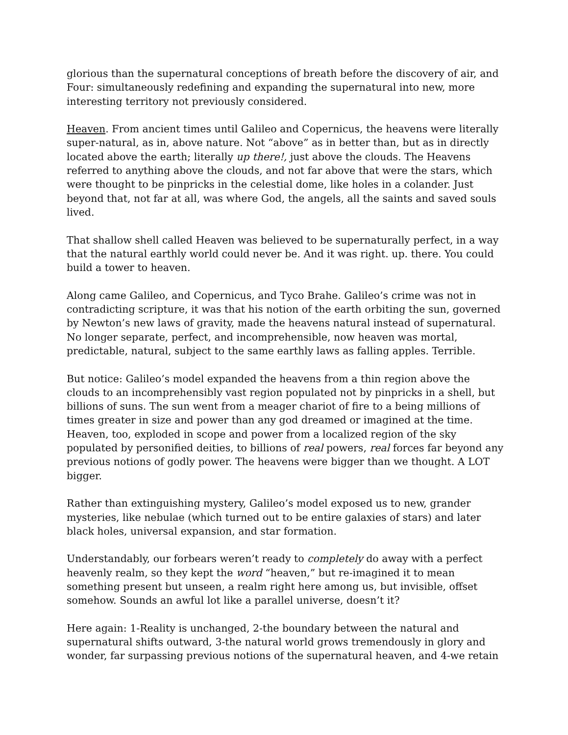glorious than the supernatural conceptions of breath before the discovery of air, and Four: simultaneously redefining and expanding the supernatural into new, more interesting territory not previously considered.
Heaven. From ancient times until Galileo and Copernicus, the heavens were literally super-natural, as in, above nature. Not “above” as in better than, but as in directly located above the earth; literally up there!, just above the clouds. The Heavens referred to anything above the clouds, and not far above that were the stars, which were thought to be pinpricks in the celestial dome, like holes in a colander. Just beyond that, not far at all, was where God, the angels, all the saints and saved souls lived.
That shallow shell called Heaven was believed to be supernaturally perfect, in a way that the natural earthly world could never be. And it was right. up. there. You could build a tower to heaven.
Along came Galileo, and Copernicus, and Tyco Brahe. Galileo’s crime was not in contradicting scripture, it was that his notion of the earth orbiting the sun, governed by Newton’s new laws of gravity, made the heavens natural instead of supernatural. No longer separate, perfect, and incomprehensible, now heaven was mortal, predictable, natural, subject to the same earthly laws as falling apples. Terrible.
But notice: Galileo’s model expanded the heavens from a thin region above the clouds to an incomprehensibly vast region populated not by pinpricks in a shell, but billions of suns. The sun went from a meager chariot of fire to a being millions of times greater in size and power than any god dreamed or imagined at the time. Heaven, too, exploded in scope and power from a localized region of the sky populated by personified deities, to billions of real powers, real forces far beyond any previous notions of godly power. The heavens were bigger than we thought. A LOT bigger.
Rather than extinguishing mystery, Galileo’s model exposed us to new, grander mysteries, like nebulae (which turned out to be entire galaxies of stars) and later black holes, universal expansion, and star formation.
Understandably, our forbears weren’t ready to completely do away with a perfect heavenly realm, so they kept the word “heaven,” but re-imagined it to mean something present but unseen, a realm right here among us, but invisible, offset somehow. Sounds an awful lot like a parallel universe, doesn’t it?
Here again: 1-Reality is unchanged, 2-the boundary between the natural and supernatural shifts outward, 3-the natural world grows tremendously in glory and wonder, far surpassing previous notions of the supernatural heaven, and 4-we retain